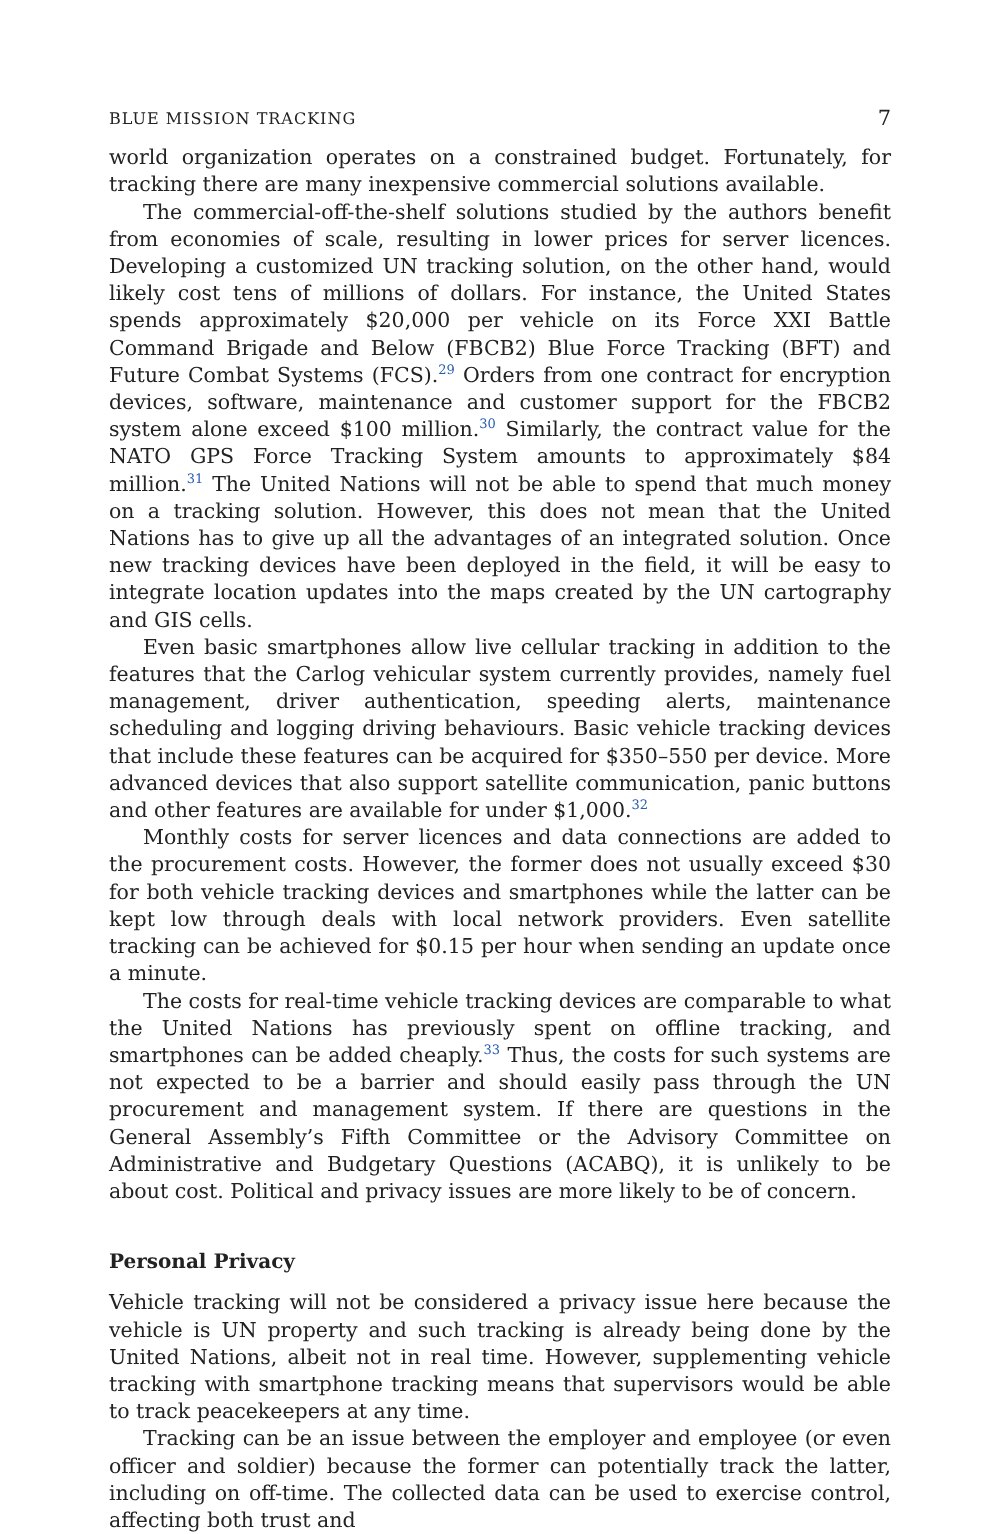BLUE MISSION TRACKING 7
world organization operates on a constrained budget. Fortunately, for tracking there are many inexpensive commercial solutions available.
The commercial-off-the-shelf solutions studied by the authors benefit from economies of scale, resulting in lower prices for server licences. Developing a customized UN tracking solution, on the other hand, would likely cost tens of millions of dollars. For instance, the United States spends approximately $20,000 per vehicle on its Force XXI Battle Command Brigade and Below (FBCB2) Blue Force Tracking (BFT) and Future Combat Systems (FCS).<sup>29</sup> Orders from one contract for encryption devices, software, maintenance and customer support for the FBCB2 system alone exceed $100 million.<sup>30</sup> Similarly, the contract value for the NATO GPS Force Tracking System amounts to approximately $84 million.<sup>31</sup> The United Nations will not be able to spend that much money on a tracking solution. However, this does not mean that the United Nations has to give up all the advantages of an integrated solution. Once new tracking devices have been deployed in the field, it will be easy to integrate location updates into the maps created by the UN cartography and GIS cells.
Even basic smartphones allow live cellular tracking in addition to the features that the Carlog vehicular system currently provides, namely fuel management, driver authentication, speeding alerts, maintenance scheduling and logging driving behaviours. Basic vehicle tracking devices that include these features can be acquired for $350–550 per device. More advanced devices that also support satellite communication, panic buttons and other features are available for under $1,000.<sup>32</sup>
Monthly costs for server licences and data connections are added to the procurement costs. However, the former does not usually exceed $30 for both vehicle tracking devices and smartphones while the latter can be kept low through deals with local network providers. Even satellite tracking can be achieved for $0.15 per hour when sending an update once a minute.
The costs for real-time vehicle tracking devices are comparable to what the United Nations has previously spent on offline tracking, and smartphones can be added cheaply.<sup>33</sup> Thus, the costs for such systems are not expected to be a barrier and should easily pass through the UN procurement and management system. If there are questions in the General Assembly’s Fifth Committee or the Advisory Committee on Administrative and Budgetary Questions (ACABQ), it is unlikely to be about cost. Political and privacy issues are more likely to be of concern.
Personal Privacy
Vehicle tracking will not be considered a privacy issue here because the vehicle is UN property and such tracking is already being done by the United Nations, albeit not in real time. However, supplementing vehicle tracking with smartphone tracking means that supervisors would be able to track peacekeepers at any time.
Tracking can be an issue between the employer and employee (or even officer and soldier) because the former can potentially track the latter, including on off-time. The collected data can be used to exercise control, affecting both trust and